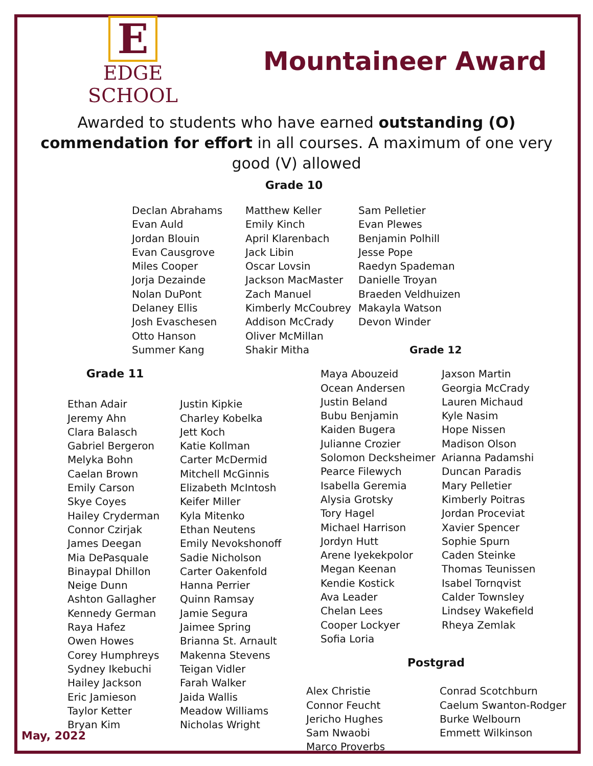E
EDGE SCHOOL
Mountaineer Award
Awarded to students who have earned outstanding (O) commendation for effort in all courses. A maximum of one very good (V) allowed
Grade 10
Declan Abrahams
Evan Auld
Jordan Blouin
Evan Causgrove
Miles Cooper
Jorja Dezainde
Nolan DuPont
Delaney Ellis
Josh Evaschesen
Otto Hanson
Summer Kang
Matthew Keller
Emily Kinch
April Klarenbach
Jack Libin
Oscar Lovsin
Jackson MacMaster
Zach Manuel
Kimberly McCoubrey
Addison McCrady
Oliver McMillan
Shakir Mitha
Sam Pelletier
Evan Plewes
Benjamin Polhill
Jesse Pope
Raedyn Spademan
Danielle Troyan
Braeden Veldhuizen
Makayla Watson
Devon Winder
Grade 12
Grade 11
Ethan Adair
Jeremy Ahn
Clara Balasch
Gabriel Bergeron
Melyka Bohn
Caelan Brown
Emily Carson
Skye Coyes
Hailey Cryderman
Connor Czirjak
James Deegan
Mia DePasquale
Binaypal Dhillon
Neige Dunn
Ashton Gallagher
Kennedy German
Raya Hafez
Owen Howes
Corey Humphreys
Sydney Ikebuchi
Hailey Jackson
Eric Jamieson
Taylor Ketter
Bryan Kim
Justin Kipkie
Charley Kobelka
Jett Koch
Katie Kollman
Carter McDermid
Mitchell McGinnis
Elizabeth McIntosh
Keifer Miller
Kyla Mitenko
Ethan Neutens
Emily Nevokshonoff
Sadie Nicholson
Carter Oakenfold
Hanna Perrier
Quinn Ramsay
Jamie Segura
Jaimee Spring
Brianna St. Arnault
Makenna Stevens
Teigan Vidler
Farah Walker
Jaida Wallis
Meadow Williams
Nicholas Wright
Maya Abouzeid
Ocean Andersen
Justin Beland
Bubu Benjamin
Kaiden Bugera
Julianne Crozier
Solomon Decksheimer
Pearce Filewych
Isabella Geremia
Alysia Grotsky
Tory Hagel
Michael Harrison
Jordyn Hutt
Arene Iyekekpolor
Megan Keenan
Kendie Kostick
Ava Leader
Chelan Lees
Cooper Lockyer
Sofia Loria
Jaxson Martin
Georgia McCrady
Lauren Michaud
Kyle Nasim
Hope Nissen
Madison Olson
Arianna Padamshi
Duncan Paradis
Mary Pelletier
Kimberly Poitras
Jordan Proceviat
Xavier Spencer
Sophie Spurn
Caden Steinke
Thomas Teunissen
Isabel Tornqvist
Calder Townsley
Lindsey Wakefield
Rheya Zemlak
Postgrad
Alex Christie
Connor Feucht
Jericho Hughes
Sam Nwaobi
Marco Proverbs
Conrad Scotchburn
Caelum Swanton-Rodger
Burke Welbourn
Emmett Wilkinson
May, 2022